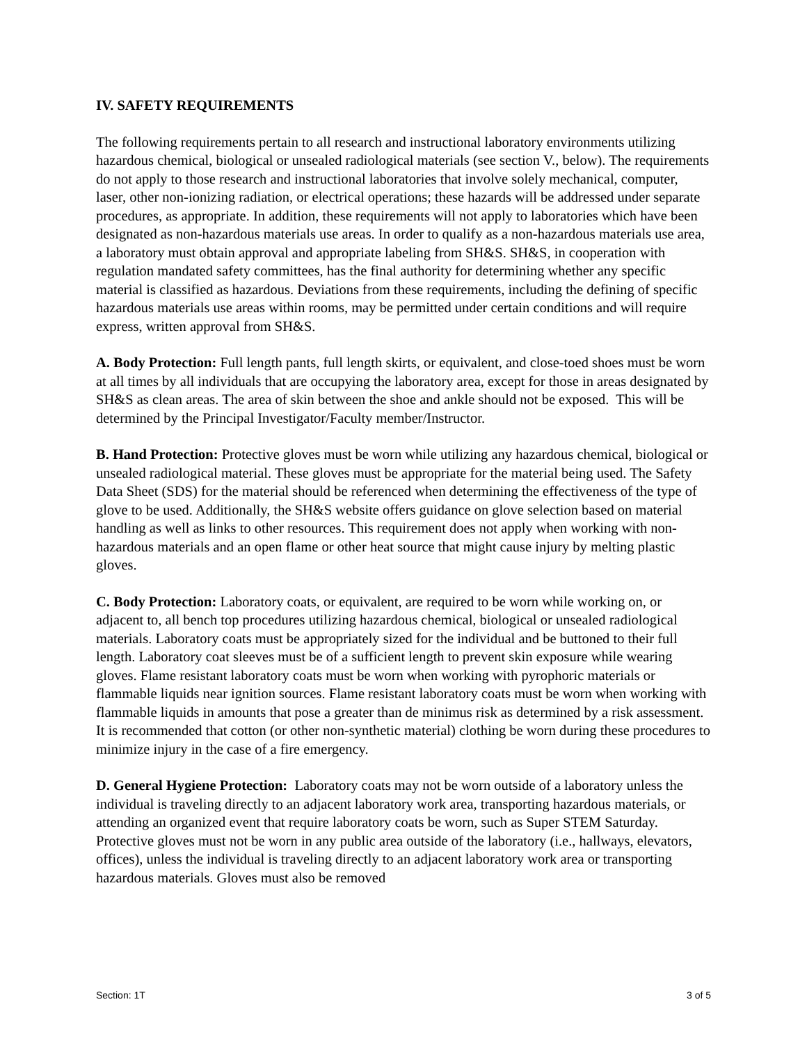IV. SAFETY REQUIREMENTS
The following requirements pertain to all research and instructional laboratory environments utilizing hazardous chemical, biological or unsealed radiological materials (see section V., below). The requirements do not apply to those research and instructional laboratories that involve solely mechanical, computer, laser, other non-ionizing radiation, or electrical operations; these hazards will be addressed under separate procedures, as appropriate. In addition, these requirements will not apply to laboratories which have been designated as non-hazardous materials use areas. In order to qualify as a non-hazardous materials use area, a laboratory must obtain approval and appropriate labeling from SH&S. SH&S, in cooperation with regulation mandated safety committees, has the final authority for determining whether any specific material is classified as hazardous. Deviations from these requirements, including the defining of specific hazardous materials use areas within rooms, may be permitted under certain conditions and will require express, written approval from SH&S.
A. Body Protection: Full length pants, full length skirts, or equivalent, and close-toed shoes must be worn at all times by all individuals that are occupying the laboratory area, except for those in areas designated by SH&S as clean areas. The area of skin between the shoe and ankle should not be exposed. This will be determined by the Principal Investigator/Faculty member/Instructor.
B. Hand Protection: Protective gloves must be worn while utilizing any hazardous chemical, biological or unsealed radiological material. These gloves must be appropriate for the material being used. The Safety Data Sheet (SDS) for the material should be referenced when determining the effectiveness of the type of glove to be used. Additionally, the SH&S website offers guidance on glove selection based on material handling as well as links to other resources. This requirement does not apply when working with non-hazardous materials and an open flame or other heat source that might cause injury by melting plastic gloves.
C. Body Protection: Laboratory coats, or equivalent, are required to be worn while working on, or adjacent to, all bench top procedures utilizing hazardous chemical, biological or unsealed radiological materials. Laboratory coats must be appropriately sized for the individual and be buttoned to their full length. Laboratory coat sleeves must be of a sufficient length to prevent skin exposure while wearing gloves. Flame resistant laboratory coats must be worn when working with pyrophoric materials or flammable liquids near ignition sources. Flame resistant laboratory coats must be worn when working with flammable liquids in amounts that pose a greater than de minimus risk as determined by a risk assessment. It is recommended that cotton (or other non-synthetic material) clothing be worn during these procedures to minimize injury in the case of a fire emergency.
D. General Hygiene Protection: Laboratory coats may not be worn outside of a laboratory unless the individual is traveling directly to an adjacent laboratory work area, transporting hazardous materials, or attending an organized event that require laboratory coats be worn, such as Super STEM Saturday. Protective gloves must not be worn in any public area outside of the laboratory (i.e., hallways, elevators, offices), unless the individual is traveling directly to an adjacent laboratory work area or transporting hazardous materials. Gloves must also be removed
Section: 1T 3 of 5